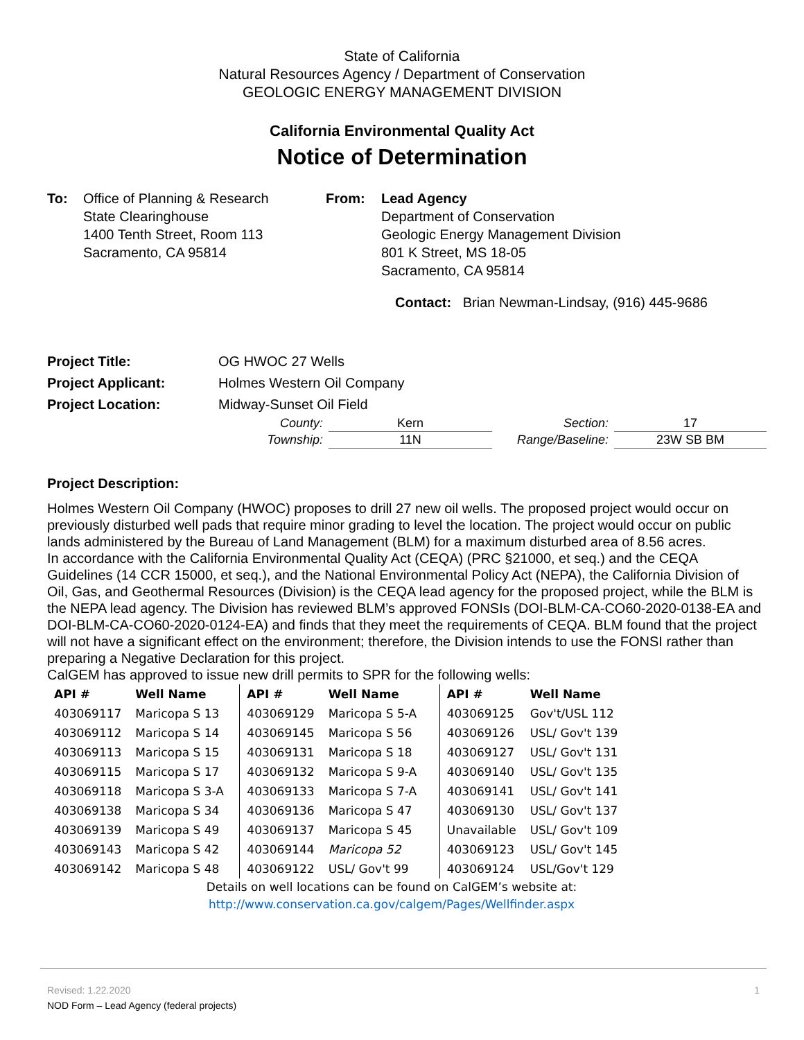State of California
Natural Resources Agency / Department of Conservation
GEOLOGIC ENERGY MANAGEMENT DIVISION
California Environmental Quality Act
Notice of Determination
To: Office of Planning & Research
State Clearinghouse
1400 Tenth Street, Room 113
Sacramento, CA 95814
From: Lead Agency
Department of Conservation
Geologic Energy Management Division
801 K Street, MS 18-05
Sacramento, CA 95814
Contact: Brian Newman-Lindsay, (916) 445-9686
| Project Title: | OG HWOC 27 Wells |
| Project Applicant: | Holmes Western Oil Company |
| Project Location: | Midway-Sunset Oil Field |
| County: | Kern | Section: | 17 |
| Township: | 11N | Range/Baseline: | 23W SB BM |
Project Description:
Holmes Western Oil Company (HWOC) proposes to drill 27 new oil wells. The proposed project would occur on previously disturbed well pads that require minor grading to level the location. The project would occur on public lands administered by the Bureau of Land Management (BLM) for a maximum disturbed area of 8.56 acres.
In accordance with the California Environmental Quality Act (CEQA) (PRC §21000, et seq.) and the CEQA Guidelines (14 CCR 15000, et seq.), and the National Environmental Policy Act (NEPA), the California Division of Oil, Gas, and Geothermal Resources (Division) is the CEQA lead agency for the proposed project, while the BLM is the NEPA lead agency. The Division has reviewed BLM’s approved FONSIs (DOI-BLM-CA-CO60-2020-0138-EA and DOI-BLM-CA-CO60-2020-0124-EA) and finds that they meet the requirements of CEQA. BLM found that the project will not have a significant effect on the environment; therefore, the Division intends to use the FONSI rather than preparing a Negative Declaration for this project.
CalGEM has approved to issue new drill permits to SPR for the following wells:
| API # | Well Name | API # | Well Name | API # | Well Name |
| --- | --- | --- | --- | --- | --- |
| 403069117 | Maricopa S 13 | 403069129 | Maricopa S 5-A | 403069125 | Gov't/USL 112 |
| 403069112 | Maricopa S 14 | 403069145 | Maricopa S 56 | 403069126 | USL/ Gov't 139 |
| 403069113 | Maricopa S 15 | 403069131 | Maricopa S 18 | 403069127 | USL/ Gov't 131 |
| 403069115 | Maricopa S 17 | 403069132 | Maricopa S 9-A | 403069140 | USL/ Gov't 135 |
| 403069118 | Maricopa S 3-A | 403069133 | Maricopa S 7-A | 403069141 | USL/ Gov't 141 |
| 403069138 | Maricopa S 34 | 403069136 | Maricopa S 47 | 403069130 | USL/ Gov't 137 |
| 403069139 | Maricopa S 49 | 403069137 | Maricopa S 45 | Unavailable | USL/ Gov't 109 |
| 403069143 | Maricopa S 42 | 403069144 | Maricopa 52 | 403069123 | USL/ Gov't 145 |
| 403069142 | Maricopa S 48 | 403069122 | USL/ Gov't 99 | 403069124 | USL/Gov't 129 |
Details on well locations can be found on CalGEM’s website at:
http://www.conservation.ca.gov/calgem/Pages/Wellfinder.aspx
Revised: 1.22.2020 1
NOD Form – Lead Agency (federal projects)